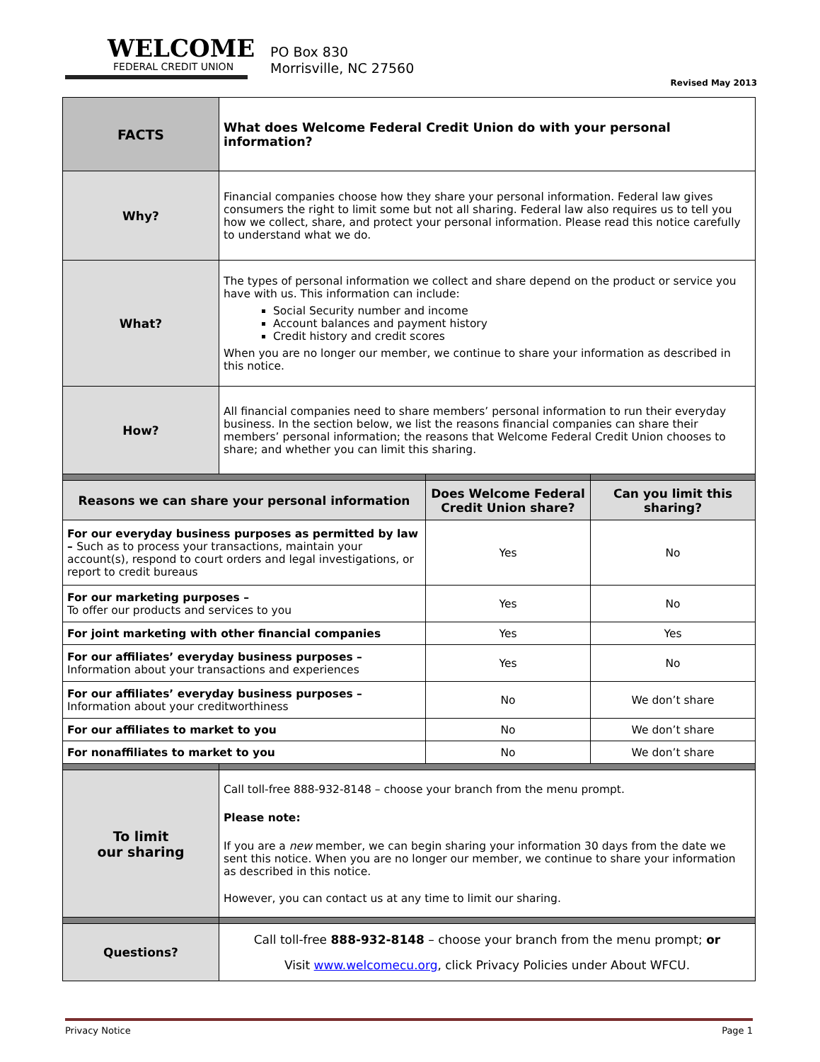WELCOME
FEDERAL CREDIT UNION
PO Box 830
Morrisville, NC 27560
Revised May 2013
| FACTS | What does Welcome Federal Credit Union do with your personal information? | | |
| Why? | Financial companies choose how they share your personal information. Federal law gives consumers the right to limit some but not all sharing. Federal law also requires us to tell you how we collect, share, and protect your personal information. Please read this notice carefully to understand what we do. | | |
| What? | The types of personal information we collect and share depend on the product or service you have with us. This information can include: Social Security number and income Account balances and payment history Credit history and credit scores When you are no longer our member, we continue to share your information as described in this notice. | | |
| How? | All financial companies need to share members’ personal information to run their everyday business. In the section below, we list the reasons financial companies can share their members’ personal information; the reasons that Welcome Federal Credit Union chooses to share; and whether you can limit this sharing. | | |
| Reasons we can share your personal information | | Does Welcome Federal Credit Union share? | Can you limit this sharing? |
| For our everyday business purposes as permitted by law – Such as to process your transactions, maintain your account(s), respond to court orders and legal investigations, or report to credit bureaus | | Yes | No |
| For our marketing purposes – To offer our products and services to you | | Yes | No |
| For joint marketing with other financial companies | | Yes | Yes |
| For our affiliates’ everyday business purposes – Information about your transactions and experiences | | Yes | No |
| For our affiliates’ everyday business purposes – Information about your creditworthiness | | No | We don’t share |
| For our affiliates to market to you | | No | We don’t share |
| For nonaffiliates to market to you | | No | We don’t share |
| To limit our sharing | Call toll-free 888-932-8148 – choose your branch from the menu prompt. Please note: If you are a new member, we can begin sharing your information 30 days from the date we sent this notice. When you are no longer our member, we continue to share your information as described in this notice. However, you can contact us at any time to limit our sharing. | | |
| Questions? | Call toll-free 888-932-8148 – choose your branch from the menu prompt; or Visit www.welcomecu.org , click Privacy Policies under About WFCU. | | |
Privacy Notice Page 1